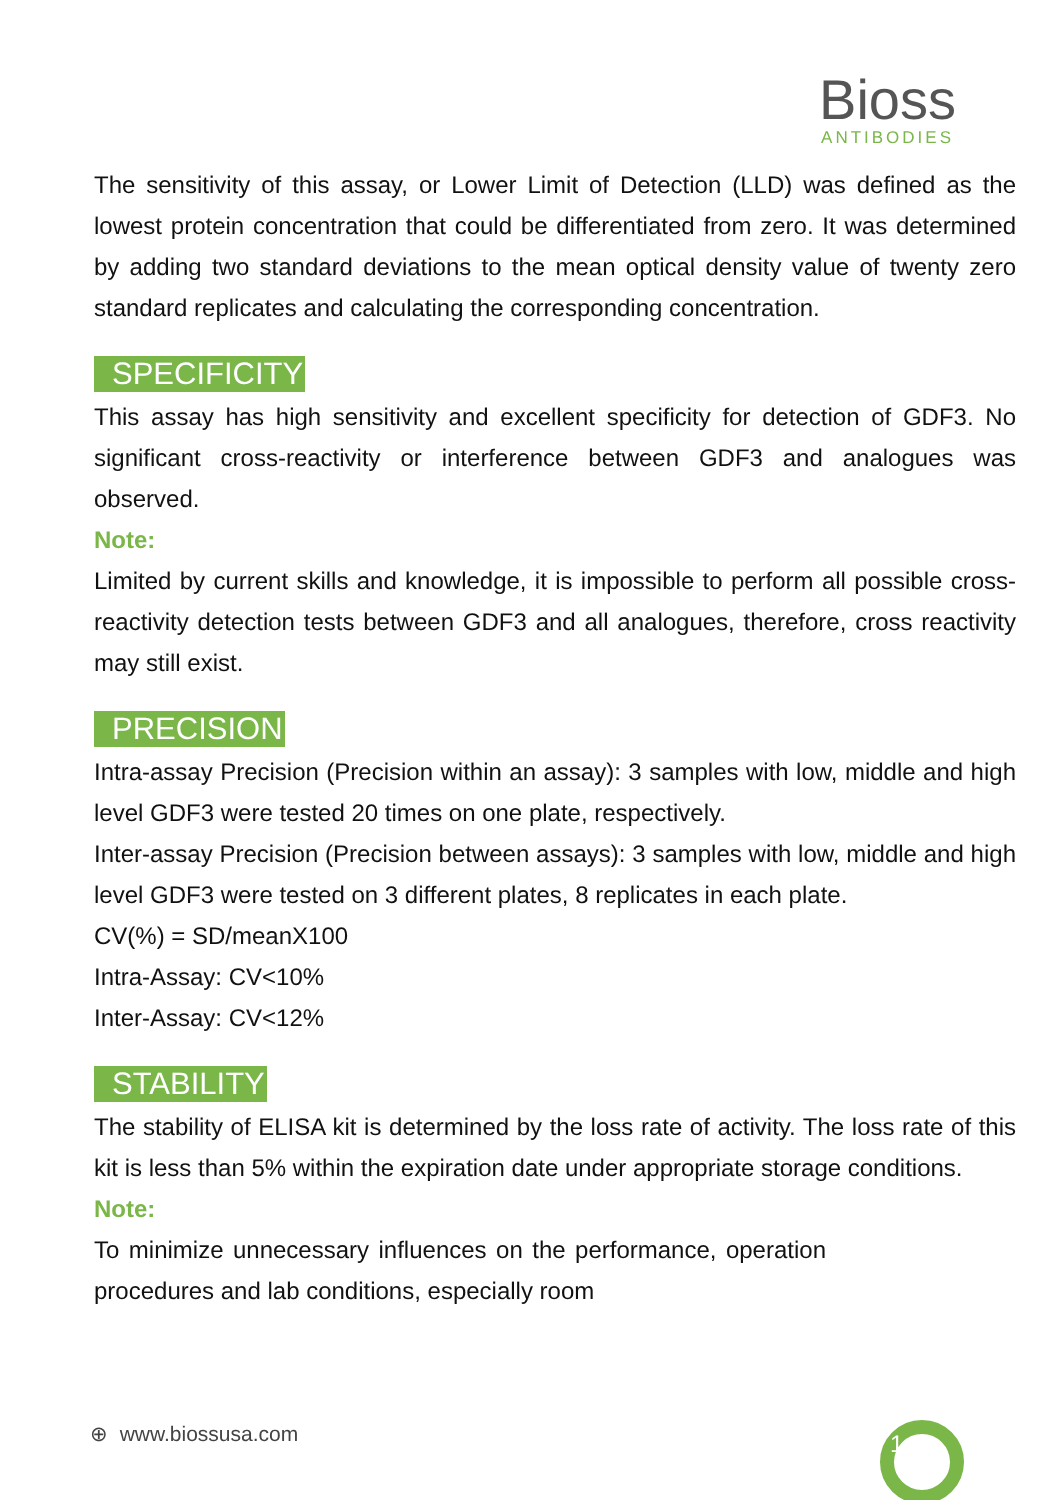Bioss
ANTIBODIES
The sensitivity of this assay, or Lower Limit of Detection (LLD) was defined as the lowest protein concentration that could be differentiated from zero. It was determined by adding two standard deviations to the mean optical density value of twenty zero standard replicates and calculating the corresponding concentration.
SPECIFICITY
This assay has high sensitivity and excellent specificity for detection of GDF3. No significant cross-reactivity or interference between GDF3 and analogues was observed.
Note:
Limited by current skills and knowledge, it is impossible to perform all possible cross-reactivity detection tests between GDF3 and all analogues, therefore, cross reactivity may still exist.
PRECISION
Intra-assay Precision (Precision within an assay): 3 samples with low, middle and high level GDF3 were tested 20 times on one plate, respectively.
Inter-assay Precision (Precision between assays): 3 samples with low, middle and high level GDF3 were tested on 3 different plates, 8 replicates in each plate.
CV(%) = SD/meanX100
Intra-Assay: CV<10%
Inter-Assay: CV<12%
STABILITY
The stability of ELISA kit is determined by the loss rate of activity. The loss rate of this kit is less than 5% within the expiration date under appropriate storage conditions.
Note:
To minimize unnecessary influences on the performance, operation procedures and lab conditions, especially room
1
⊕ www.biossusa.com